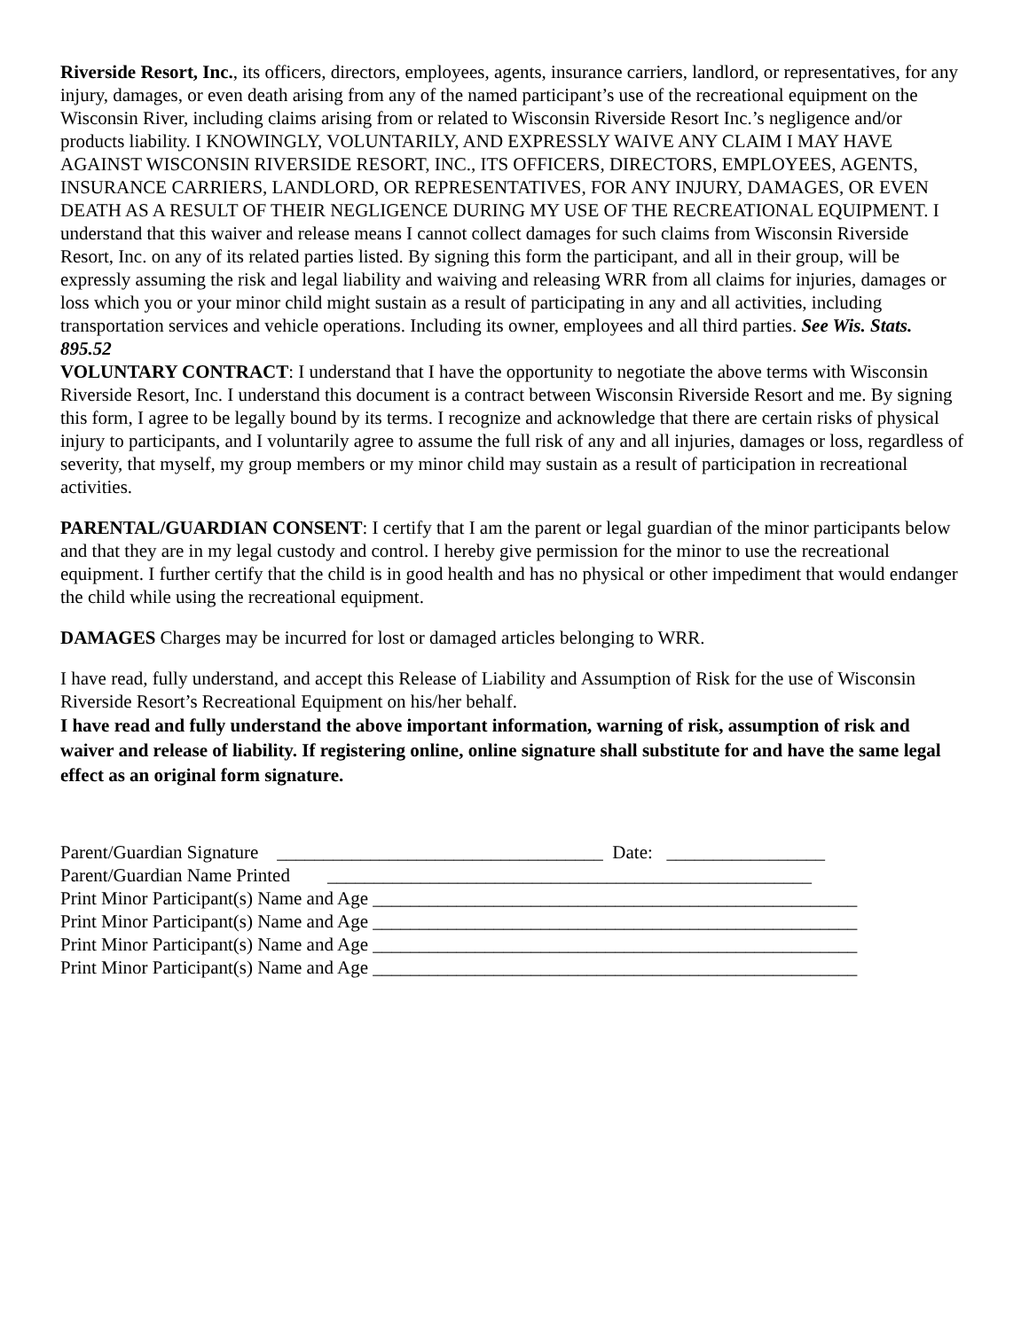Riverside Resort, Inc., its officers, directors, employees, agents, insurance carriers, landlord, or representatives, for any injury, damages, or even death arising from any of the named participant’s use of the recreational equipment on the Wisconsin River, including claims arising from or related to Wisconsin Riverside Resort Inc.’s negligence and/or products liability. I KNOWINGLY, VOLUNTARILY, AND EXPRESSLY WAIVE ANY CLAIM I MAY HAVE AGAINST WISCONSIN RIVERSIDE RESORT, INC., ITS OFFICERS, DIRECTORS, EMPLOYEES, AGENTS, INSURANCE CARRIERS, LANDLORD, OR REPRESENTATIVES, FOR ANY INJURY, DAMAGES, OR EVEN DEATH AS A RESULT OF THEIR NEGLIGENCE DURING MY USE OF THE RECREATIONAL EQUIPMENT. I understand that this waiver and release means I cannot collect damages for such claims from Wisconsin Riverside Resort, Inc. on any of its related parties listed. By signing this form the participant, and all in their group, will be expressly assuming the risk and legal liability and waiving and releasing WRR from all claims for injuries, damages or loss which you or your minor child might sustain as a result of participating in any and all activities, including transportation services and vehicle operations. Including its owner, employees and all third parties. See Wis. Stats. 895.52
VOLUNTARY CONTRACT: I understand that I have the opportunity to negotiate the above terms with Wisconsin Riverside Resort, Inc. I understand this document is a contract between Wisconsin Riverside Resort and me. By signing this form, I agree to be legally bound by its terms. I recognize and acknowledge that there are certain risks of physical injury to participants, and I voluntarily agree to assume the full risk of any and all injuries, damages or loss, regardless of severity, that myself, my group members or my minor child may sustain as a result of participation in recreational activities.
PARENTAL/GUARDIAN CONSENT: I certify that I am the parent or legal guardian of the minor participants below and that they are in my legal custody and control. I hereby give permission for the minor to use the recreational equipment. I further certify that the child is in good health and has no physical or other impediment that would endanger the child while using the recreational equipment.
DAMAGES Charges may be incurred for lost or damaged articles belonging to WRR.
I have read, fully understand, and accept this Release of Liability and Assumption of Risk for the use of Wisconsin Riverside Resort’s Recreational Equipment on his/her behalf.
I have read and fully understand the above important information, warning of risk, assumption of risk and waiver and release of liability. If registering online, online signature shall substitute for and have the same legal effect as an original form signature.
Parent/Guardian Signature ___________________________________ Date: _________________
Parent/Guardian Name Printed ____________________________________________________
Print Minor Participant(s) Name and Age ____________________________________________________
Print Minor Participant(s) Name and Age ____________________________________________________
Print Minor Participant(s) Name and Age ____________________________________________________
Print Minor Participant(s) Name and Age ____________________________________________________